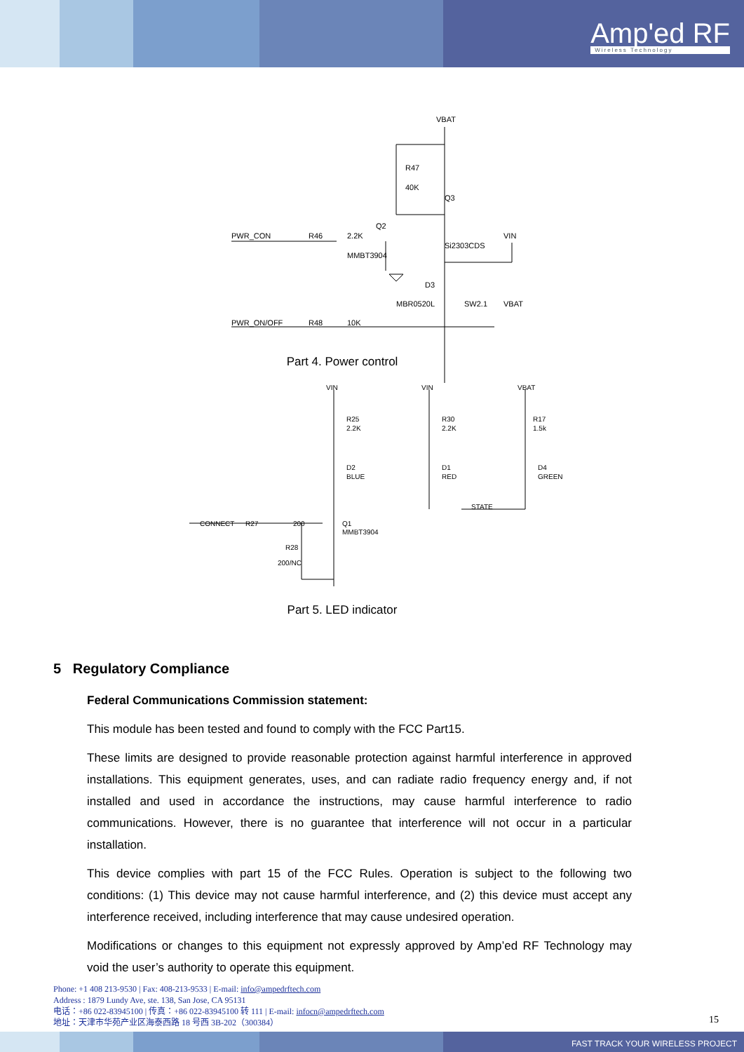Amp'ed RF
Wireless Technology
VBAT
R47
40K
Q3
Q2
PWR_CON
R46
2.2K
VIN
Si2303CDS
MMBT3904
D3
MBR0520L
SW2.1
VBAT
PWR_ON/OFF
R48
10K
Part 4. Power control
VIN
VIN
VBAT
R25
2.2K
R30
2.2K
R17
1.5k
D2
BLUE
D1
RED
D4
GREEN
STATE
CONNECT
R27
200
Q1
MMBT3904
R28
200/NC
Part 5. LED indicator
5 Regulatory Compliance
Federal Communications Commission statement:
This module has been tested and found to comply with the FCC Part15.
These limits are designed to provide reasonable protection against harmful interference in approved installations. This equipment generates, uses, and can radiate radio frequency energy and, if not installed and used in accordance the instructions, may cause harmful interference to radio communications. However, there is no guarantee that interference will not occur in a particular installation.
This device complies with part 15 of the FCC Rules. Operation is subject to the following two conditions: (1) This device may not cause harmful interference, and (2) this device must accept any interference received, including interference that may cause undesired operation.
Modifications or changes to this equipment not expressly approved by Amp’ed RF Technology may void the user’s authority to operate this equipment.
Phone: +1 408 213-9530 | Fax: 408-213-9533 | E-mail: info@ampedrftech.com
Address : 1879 Lundy Ave, ste. 138, San Jose, CA 95131
电话：+86 022-83945100 | 传真：+86 022-83945100 转 111 | E-mail: infocn@ampedrftech.com
地址：天津市华苑产业区海泰西路 18 号西 3B-202（300384）
15
FAST TRACK YOUR WIRELESS PROJECT